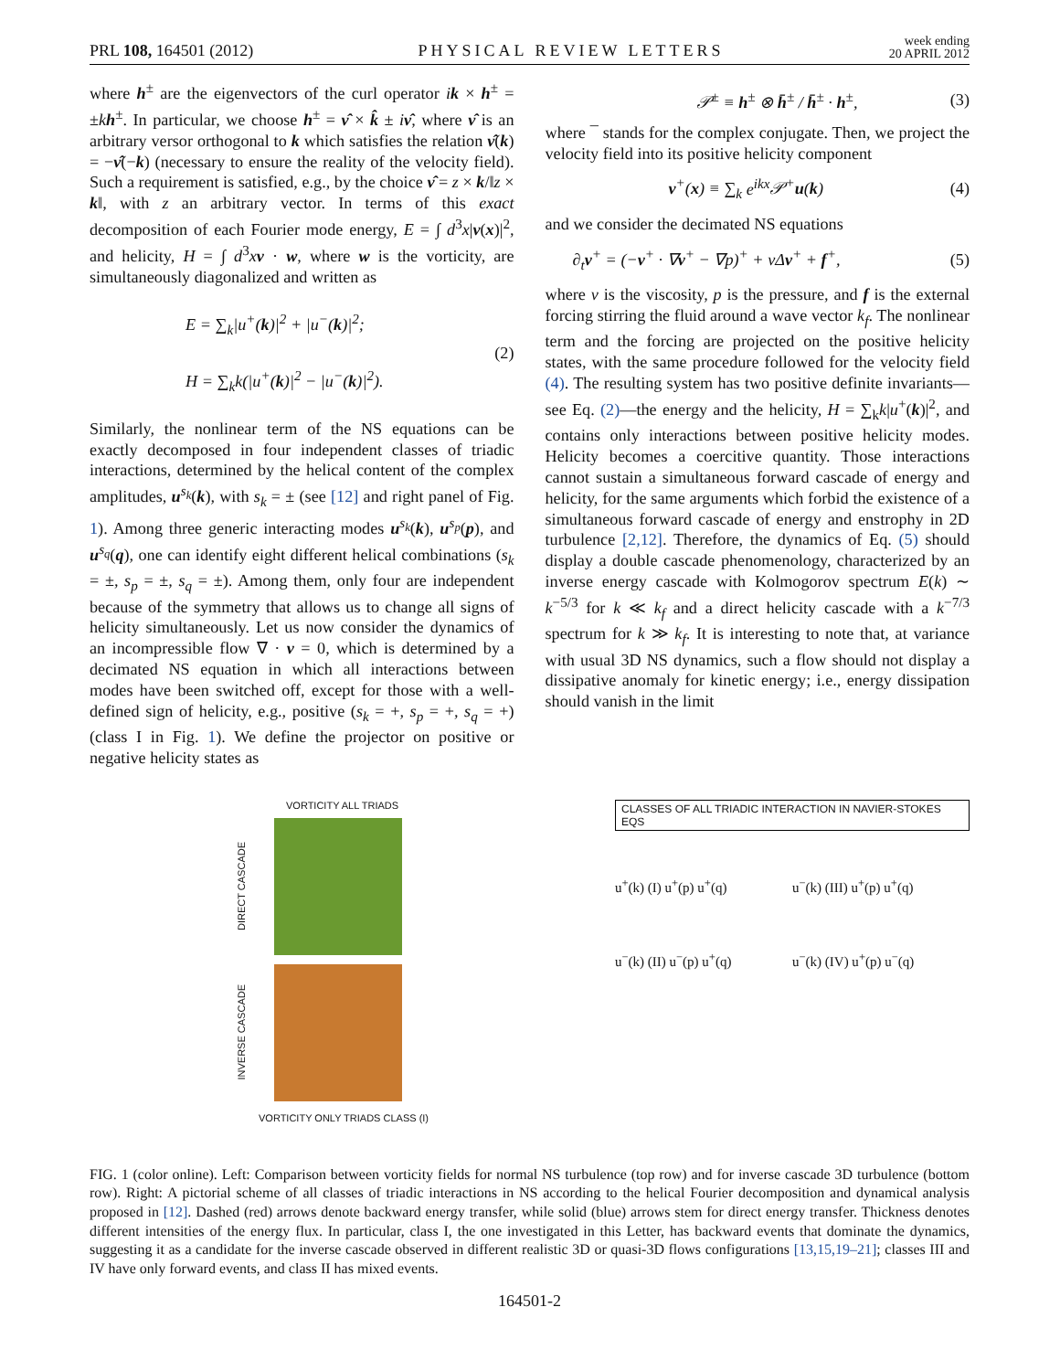PRL 108, 164501 (2012)
PHYSICAL REVIEW LETTERS
week ending
20 APRIL 2012
where h<sup>±</sup> are the eigenvectors of the curl operator ik × h<sup>±</sup> = ±kh<sup>±</sup>. In particular, we choose h<sup>±</sup> = ν̂ × k̂ ± iν̂, where ν̂ is an arbitrary versor orthogonal to k which satisfies the relation ν̂(k) = −ν̂(−k) (necessary to ensure the reality of the velocity field). Such a requirement is satisfied, e.g., by the choice ν̂ = z × k/‖z × k‖, with z an arbitrary vector. In terms of this exact decomposition of each Fourier mode energy, E = ∫ d<sup>3</sup>x|v(x)|<sup>2</sup>, and helicity, H = ∫ d<sup>3</sup>xv · w, where w is the vorticity, are simultaneously diagonalized and written as
E = ∑<sub>k</sub>|u<sup>+</sup>(k)|<sup>2</sup> + |u<sup>−</sup>(k)|<sup>2</sup>;
H = ∑<sub>k</sub>k(|u<sup>+</sup>(k)|<sup>2</sup> − |u<sup>−</sup>(k)|<sup>2</sup>).
(2)
Similarly, the nonlinear term of the NS equations can be exactly decomposed in four independent classes of triadic interactions, determined by the helical content of the complex amplitudes, u<sup>s<sub>k</sub></sup>(k), with s<sub>k</sub> = ± (see [12] and right panel of Fig. 1). Among three generic interacting modes u<sup>s<sub>k</sub></sup>(k), u<sup>s<sub>p</sub></sup>(p), and u<sup>s<sub>q</sub></sup>(q), one can identify eight different helical combinations (s<sub>k</sub> = ±, s<sub>p</sub> = ±, s<sub>q</sub> = ±). Among them, only four are independent because of the symmetry that allows us to change all signs of helicity simultaneously. Let us now consider the dynamics of an incompressible flow ∇ · v = 0, which is determined by a decimated NS equation in which all interactions between modes have been switched off, except for those with a well-defined sign of helicity, e.g., positive (s<sub>k</sub> = +, s<sub>p</sub> = +, s<sub>q</sub> = +) (class I in Fig. 1). We define the projector on positive or negative helicity states as
𝒫<sup>±</sup> ≡ h<sup>±</sup> ⊗ h̄<sup>±</sup> / h̄<sup>±</sup> · h<sup>±</sup>, (3)
where ¯ stands for the complex conjugate. Then, we project the velocity field into its positive helicity component
v<sup>+</sup>(x) ≡ ∑<sub>k</sub> e<sup>ikx</sup> 𝒫<sup>+</sup>u(k) (4)
and we consider the decimated NS equations
∂<sub>t</sub>v<sup>+</sup> = (−v<sup>+</sup> · ∇v<sup>+</sup> − ∇p)<sup>+</sup> + ν Δv<sup>+</sup> + f<sup>+</sup>,
(5)
where ν is the viscosity, p is the pressure, and f is the external forcing stirring the fluid around a wave vector k<sub>f</sub>. The nonlinear term and the forcing are projected on the positive helicity states, with the same procedure followed for the velocity field (4). The resulting system has two positive definite invariants—see Eq. (2)—the energy and the helicity, H = ∑<sub>k</sub>k|u<sup>+</sup>(k)|<sup>2</sup>, and contains only interactions between positive helicity modes. Helicity becomes a coercitive quantity. Those interactions cannot sustain a simultaneous forward cascade of energy and helicity, for the same arguments which forbid the existence of a simultaneous forward cascade of energy and enstrophy in 2D turbulence [2,12]. Therefore, the dynamics of Eq. (5) should display a double cascade phenomenology, characterized by an inverse energy cascade with Kolmogorov spectrum E(k) ∼ k<sup>−5/3</sup> for k ≪ k<sub>f</sub> and a direct helicity cascade with a k<sup>−7/3</sup> spectrum for k ≫ k<sub>f</sub>. It is interesting to note that, at variance with usual 3D NS dynamics, such a flow should not display a dissipative anomaly for kinetic energy; i.e., energy dissipation should vanish in the limit
VORTICITY ALL TRIADS
DIRECT CASCADE
INVERSE CASCADE
VORTICITY ONLY TRIADS CLASS (I)
CLASSES OF ALL TRIADIC INTERACTION IN NAVIER-STOKES EQS
u<sup>+</sup>(k) (I) u<sup>+</sup>(p) u<sup>+</sup>(q)
u<sup>−</sup>(k) (III) u<sup>+</sup>(p) u<sup>+</sup>(q)
u<sup>−</sup>(k) (II) u<sup>−</sup>(p) u<sup>+</sup>(q)
u<sup>−</sup>(k) (IV) u<sup>+</sup>(p) u<sup>−</sup>(q)
FIG. 1 (color online). Left: Comparison between vorticity fields for normal NS turbulence (top row) and for inverse cascade 3D turbulence (bottom row). Right: A pictorial scheme of all classes of triadic interactions in NS according to the helical Fourier decomposition and dynamical analysis proposed in [12]. Dashed (red) arrows denote backward energy transfer, while solid (blue) arrows stem for direct energy transfer. Thickness denotes different intensities of the energy flux. In particular, class I, the one investigated in this Letter, has backward events that dominate the dynamics, suggesting it as a candidate for the inverse cascade observed in different realistic 3D or quasi-3D flows configurations [13,15,19–21]; classes III and IV have only forward events, and class II has mixed events.
164501-2